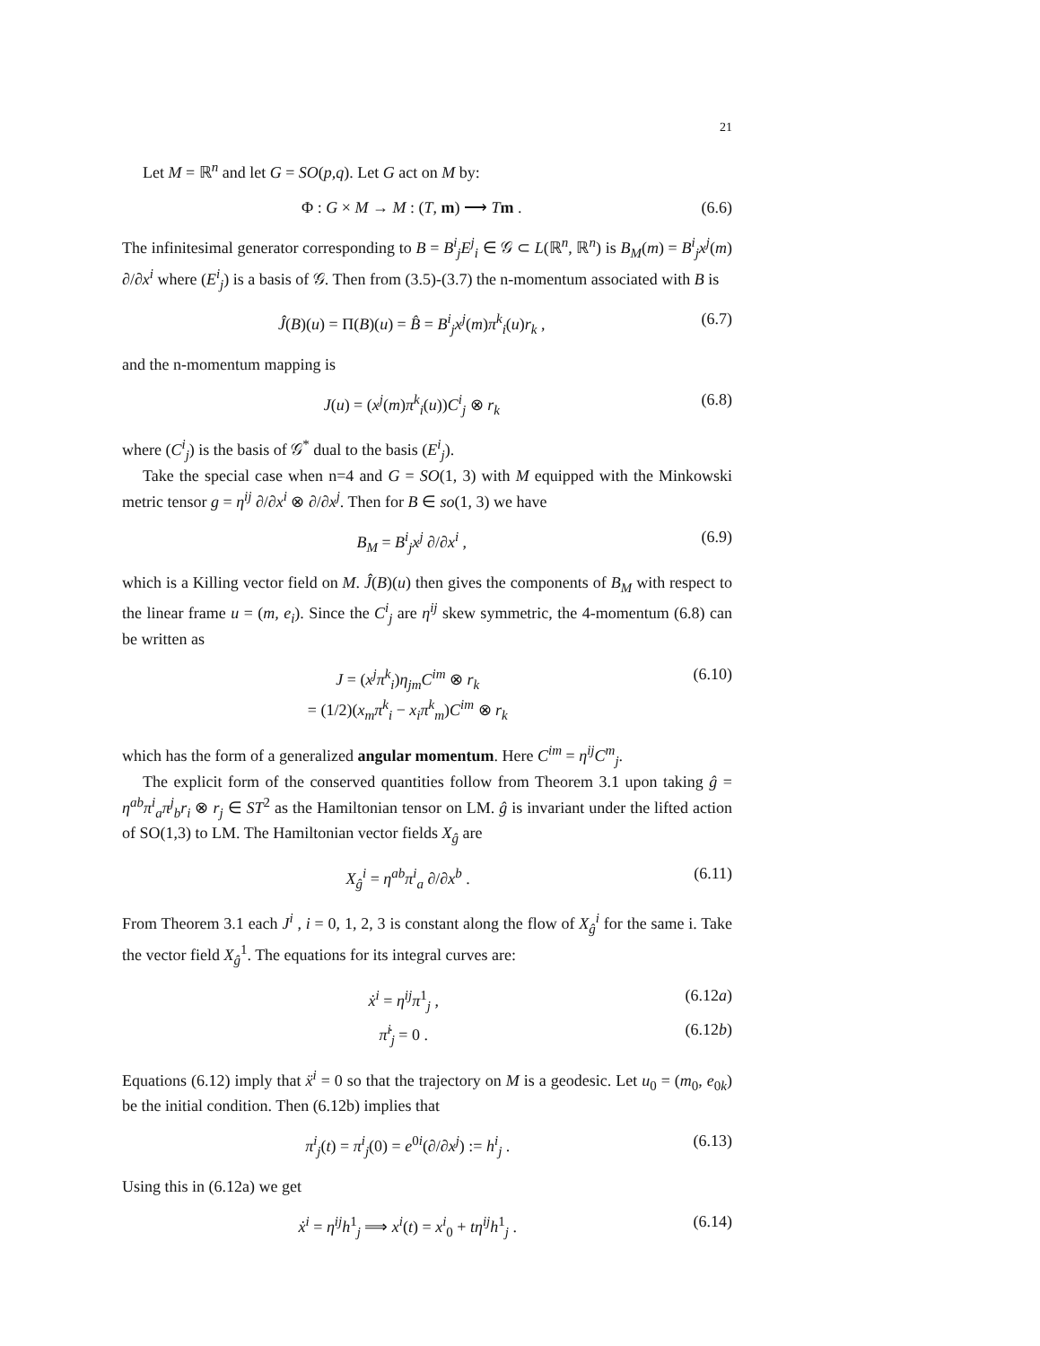21
Let M = ℝ<sup>n</sup> and let G = SO(p,q). Let G act on M by:
Φ : G × M → M : (T, m) ⟶ Tm . (6.6)
The infinitesimal generator corresponding to B = B<sup>i</sup><sub>j</sub>E<sup>j</sup><sub>i</sub> ∈ 𝒢 ⊂ L(ℝ<sup>n</sup>, ℝ<sup>n</sup>) is B<sub>M</sub>(m) = B<sup>i</sup><sub>j</sub>x<sup>j</sup>(m) ∂/∂x<sup>i</sup> where (E<sup>i</sup><sub>j</sub>) is a basis of 𝒢. Then from (3.5)-(3.7) the n-momentum associated with B is
Ĵ(B)(u) = Π(B)(u) = B̂ = B<sup>i</sup><sub>j</sub>x<sup>j</sup>(m)π<sup>k</sup><sub>i</sub>(u)r<sub>k</sub> , (6.7)
and the n-momentum mapping is
J(u) = (x<sup>j</sup>(m)π<sup>k</sup><sub>i</sub>(u))C<sup>i</sup><sub>j</sub> ⊗ r<sub>k</sub> (6.8)
where (C<sup>i</sup><sub>j</sub>) is the basis of 𝒢<sup>*</sup> dual to the basis (E<sup>i</sup><sub>j</sub>).
Take the special case when n=4 and G = SO(1, 3) with M equipped with the Minkowski metric tensor g = η<sup>ij</sup> ∂/∂x<sup>i</sup> ⊗ ∂/∂x<sup>j</sup>. Then for B ∈ so(1, 3) we have
B<sub>M</sub> = B<sup>i</sup><sub>j</sub>x<sup>j</sup> ∂/∂x<sup>i</sup> , (6.9)
which is a Killing vector field on M. Ĵ(B)(u) then gives the components of B<sub>M</sub> with respect to the linear frame u = (m, e<sub>i</sub>). Since the C<sup>i</sup><sub>j</sub> are η<sup>ij</sup> skew symmetric, the 4-momentum (6.8) can be written as
J = (x<sup>j</sup>π<sup>k</sup><sub>i</sub>)η<sub>jm</sub>C<sup>im</sup> ⊗ r<sub>k</sub>
= (1/2)(x<sub>m</sub>π<sup>k</sup><sub>i</sub> − x<sub>i</sub>π<sup>k</sup><sub>m</sub>)C<sup>im</sup> ⊗ r<sub>k</sub> (6.10)
which has the form of a generalized angular momentum. Here C<sup>im</sup> = η<sup>ij</sup>C<sup>m</sup><sub>j</sub>.
The explicit form of the conserved quantities follow from Theorem 3.1 upon taking ĝ = η<sup>ab</sup>π<sup>i</sup><sub>a</sub>π<sup>j</sup><sub>b</sub>r<sub>i</sub> ⊗ r<sub>j</sub> ∈ ST<sup>2</sup> as the Hamiltonian tensor on LM. ĝ is invariant under the lifted action of SO(1,3) to LM. The Hamiltonian vector fields X<sub>ĝ</sub> are
X<sub>ĝ</sub><sup>i</sup> = η<sup>ab</sup>π<sup>i</sup><sub>a</sub> ∂/∂x<sup>b</sup> . (6.11)
From Theorem 3.1 each J<sup>i</sup> , i = 0, 1, 2, 3 is constant along the flow of X<sub>ĝ</sub><sup>i</sup> for the same i. Take the vector field X<sub>ĝ</sub><sup>1</sup>. The equations for its integral curves are:
ẋ<sup>i</sup> = η<sup>ij</sup>π<sup>1</sup><sub>j</sub> , (6.12a)
π̇<sup>i</sup><sub>j</sub> = 0 . (6.12b)
Equations (6.12) imply that ẍ<sup>i</sup> = 0 so that the trajectory on M is a geodesic. Let u<sub>0</sub> = (m<sub>0</sub>, e<sub>0k</sub>) be the initial condition. Then (6.12b) implies that
π<sup>i</sup><sub>j</sub>(t) = π<sup>i</sup><sub>j</sub>(0) = e<sup>0i</sup>(∂/∂x<sup>j</sup>) := h<sup>i</sup><sub>j</sub> . (6.13)
Using this in (6.12a) we get
ẋ<sup>i</sup> = η<sup>ij</sup>h<sup>1</sup><sub>j</sub> ⟹ x<sup>i</sup>(t) = x<sup>i</sup><sub>0</sub> + tη<sup>ij</sup>h<sup>1</sup><sub>j</sub> . (6.14)